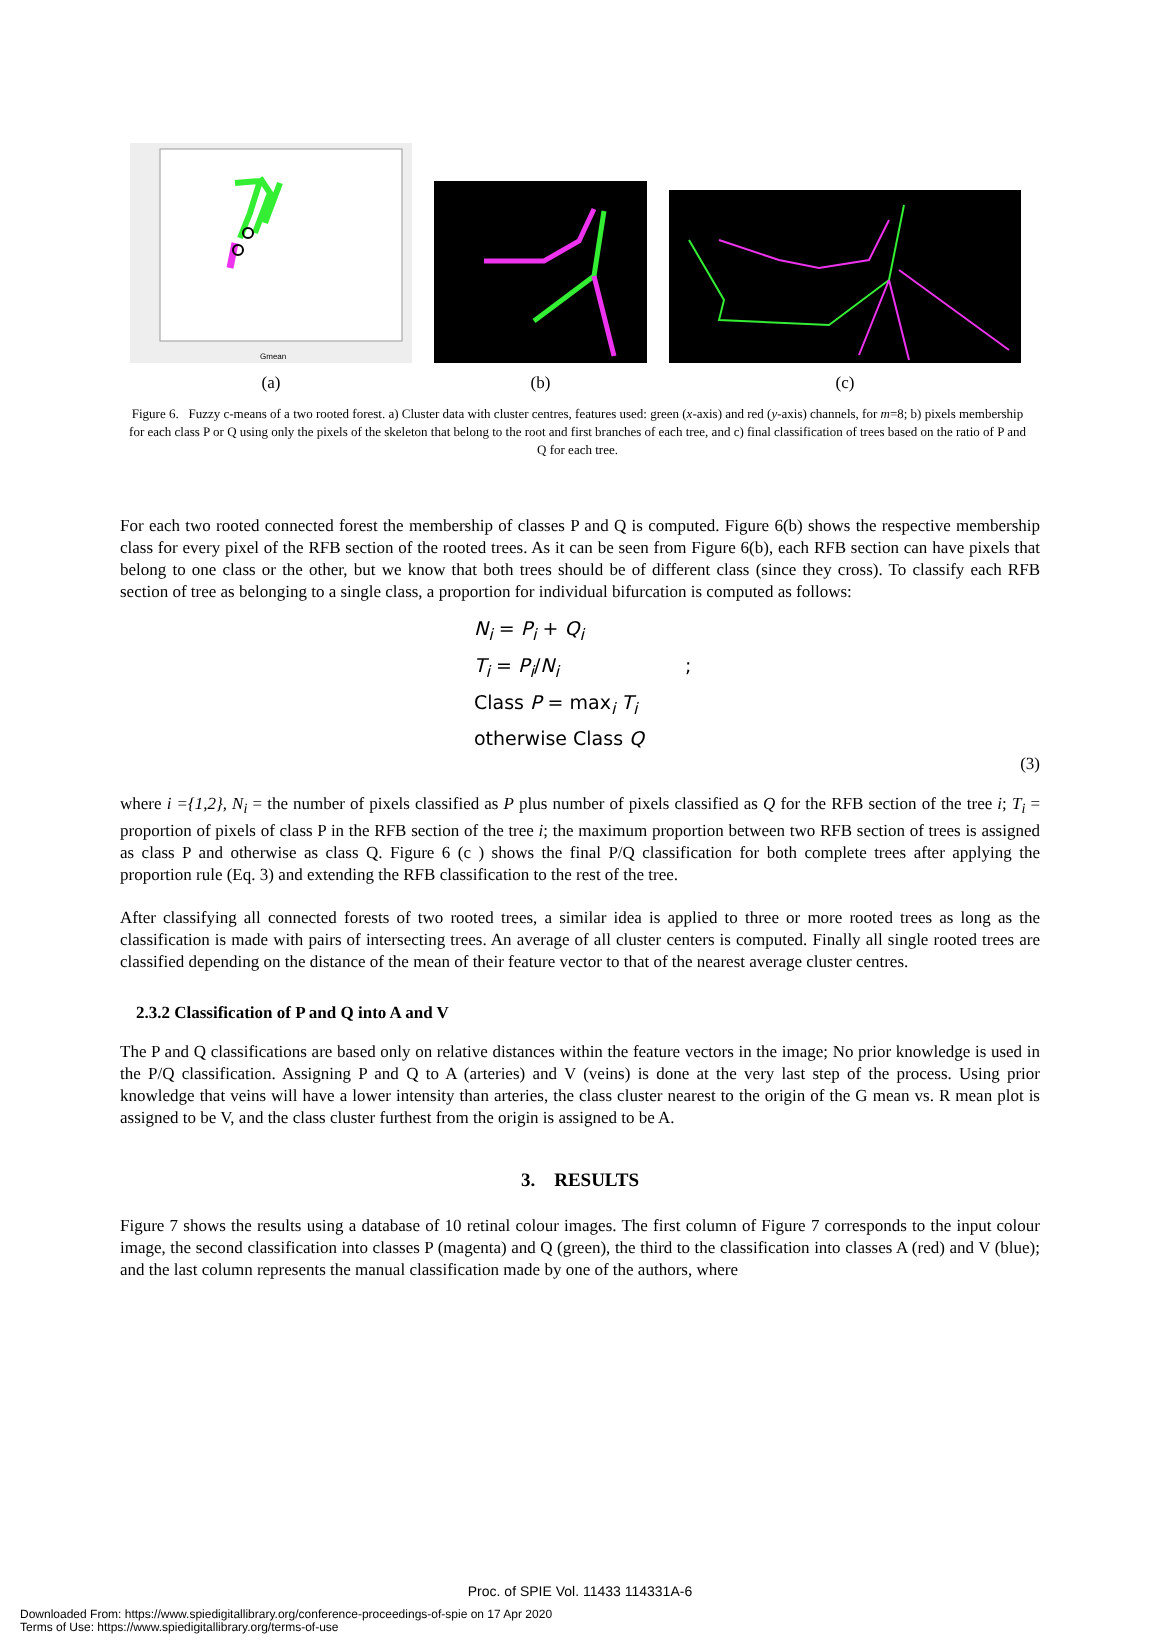Gmean
(a)
(b)
(c)
Figure 6. Fuzzy c-means of a two rooted forest. a) Cluster data with cluster centres, features used: green (x-axis) and red (y-axis) channels, for m=8; b) pixels membership for each class P or Q using only the pixels of the skeleton that belong to the root and first branches of each tree, and c) final classification of trees based on the ratio of P and Q for each tree.
For each two rooted connected forest the membership of classes P and Q is computed. Figure 6(b) shows the respective membership class for every pixel of the RFB section of the rooted trees. As it can be seen from Figure 6(b), each RFB section can have pixels that belong to one class or the other, but we know that both trees should be of different class (since they cross). To classify each RFB section of tree as belonging to a single class, a proportion for individual bifurcation is computed as follows:
N<sub>i</sub> = P<sub>i</sub> + Q<sub>i</sub>
T<sub>i</sub> = P<sub>i</sub>/N<sub>i</sub> ;
Class P = max<sub>i</sub> T<sub>i</sub>
otherwise Class Q
(3)
where i ={1,2}, N<sub>i</sub> = the number of pixels classified as P plus number of pixels classified as Q for the RFB section of the tree i; T<sub>i</sub> = proportion of pixels of class P in the RFB section of the tree i; the maximum proportion between two RFB section of trees is assigned as class P and otherwise as class Q. Figure 6 (c ) shows the final P/Q classification for both complete trees after applying the proportion rule (Eq. 3) and extending the RFB classification to the rest of the tree.
After classifying all connected forests of two rooted trees, a similar idea is applied to three or more rooted trees as long as the classification is made with pairs of intersecting trees. An average of all cluster centers is computed. Finally all single rooted trees are classified depending on the distance of the mean of their feature vector to that of the nearest average cluster centres.
2.3.2 Classification of P and Q into A and V
The P and Q classifications are based only on relative distances within the feature vectors in the image; No prior knowledge is used in the P/Q classification. Assigning P and Q to A (arteries) and V (veins) is done at the very last step of the process. Using prior knowledge that veins will have a lower intensity than arteries, the class cluster nearest to the origin of the G mean vs. R mean plot is assigned to be V, and the class cluster furthest from the origin is assigned to be A.
3. RESULTS
Figure 7 shows the results using a database of 10 retinal colour images. The first column of Figure 7 corresponds to the input colour image, the second classification into classes P (magenta) and Q (green), the third to the classification into classes A (red) and V (blue); and the last column represents the manual classification made by one of the authors, where
Proc. of SPIE Vol. 11433 114331A-6
Downloaded From: https://www.spiedigitallibrary.org/conference-proceedings-of-spie on 17 Apr 2020
Terms of Use: https://www.spiedigitallibrary.org/terms-of-use